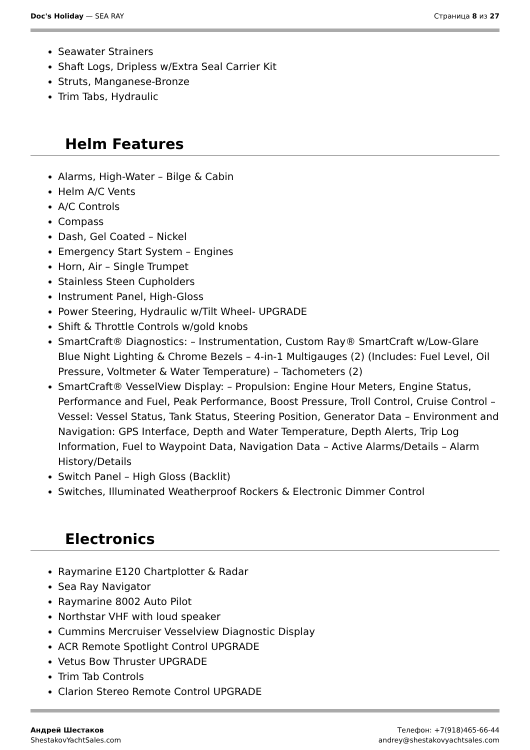Doc's Holiday — SEA RAY Страница 8 из 27
Seawater Strainers
Shaft Logs, Dripless w/Extra Seal Carrier Kit
Struts, Manganese-Bronze
Trim Tabs, Hydraulic
Helm Features
Alarms, High-Water – Bilge & Cabin
Helm A/C Vents
A/C Controls
Compass
Dash, Gel Coated – Nickel
Emergency Start System – Engines
Horn, Air – Single Trumpet
Stainless Steen Cupholders
Instrument Panel, High-Gloss
Power Steering, Hydraulic w/Tilt Wheel- UPGRADE
Shift & Throttle Controls w/gold knobs
SmartCraft® Diagnostics: – Instrumentation, Custom Ray® SmartCraft w/Low-Glare Blue Night Lighting & Chrome Bezels – 4-in-1 Multigauges (2) (Includes: Fuel Level, Oil Pressure, Voltmeter & Water Temperature) – Tachometers (2)
SmartCraft® VesselView Display: – Propulsion: Engine Hour Meters, Engine Status, Performance and Fuel, Peak Performance, Boost Pressure, Troll Control, Cruise Control – Vessel: Vessel Status, Tank Status, Steering Position, Generator Data – Environment and Navigation: GPS Interface, Depth and Water Temperature, Depth Alerts, Trip Log Information, Fuel to Waypoint Data, Navigation Data – Active Alarms/Details – Alarm History/Details
Switch Panel – High Gloss (Backlit)
Switches, Illuminated Weatherproof Rockers & Electronic Dimmer Control
Electronics
Raymarine E120 Chartplotter & Radar
Sea Ray Navigator
Raymarine 8002 Auto Pilot
Northstar VHF with loud speaker
Cummins Mercruiser Vesselview Diagnostic Display
ACR Remote Spotlight Control UPGRADE
Vetus Bow Thruster UPGRADE
Trim Tab Controls
Clarion Stereo Remote Control UPGRADE
Андрей Шестаков
ShestakovYachtSales.com
Телефон: +7(918)465-66-44
andrey@shestakovyachtsales.com